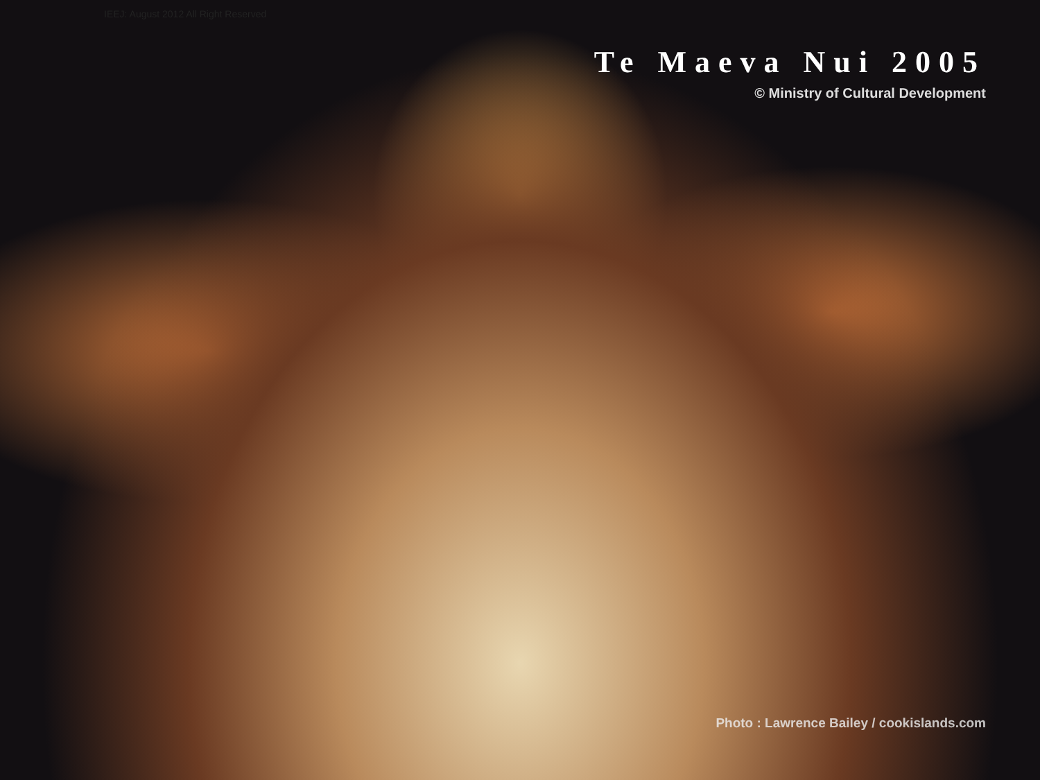IEEJ: August 2012 All Right Reserved
Te Maeva Nui 2005
© Ministry of Cultural Development
Photo : Lawrence Bailey / cookislands.com